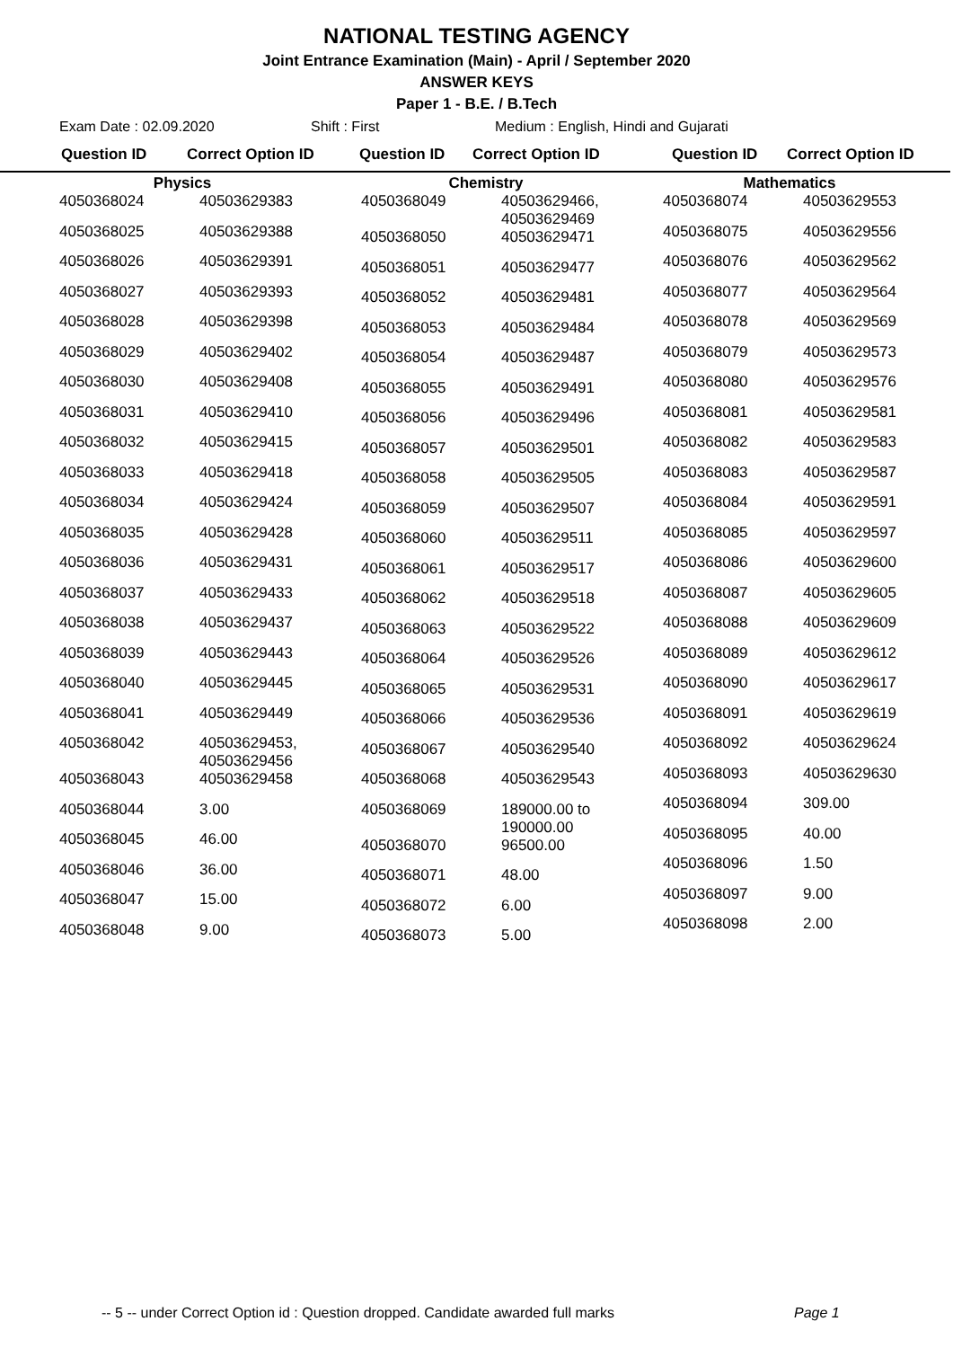NATIONAL TESTING AGENCY
Joint Entrance Examination (Main) - April / September 2020
ANSWER KEYS
Paper 1 - B.E. / B.Tech
Exam Date : 02.09.2020 Shift : First Medium : English, Hindi and Gujarati
Question ID Correct Option ID Question ID Correct Option ID Question ID Correct Option ID
Physics
| 4050368024 | 40503629383 |
| 4050368025 | 40503629388 |
| 4050368026 | 40503629391 |
| 4050368027 | 40503629393 |
| 4050368028 | 40503629398 |
| 4050368029 | 40503629402 |
| 4050368030 | 40503629408 |
| 4050368031 | 40503629410 |
| 4050368032 | 40503629415 |
| 4050368033 | 40503629418 |
| 4050368034 | 40503629424 |
| 4050368035 | 40503629428 |
| 4050368036 | 40503629431 |
| 4050368037 | 40503629433 |
| 4050368038 | 40503629437 |
| 4050368039 | 40503629443 |
| 4050368040 | 40503629445 |
| 4050368041 | 40503629449 |
| 4050368042 | 40503629453, 40503629456 |
| 4050368043 | 40503629458 |
| 4050368044 | 3.00 |
| 4050368045 | 46.00 |
| 4050368046 | 36.00 |
| 4050368047 | 15.00 |
| 4050368048 | 9.00 |
Chemistry
| 4050368049 | 40503629466, 40503629469 |
| 4050368050 | 40503629471 |
| 4050368051 | 40503629477 |
| 4050368052 | 40503629481 |
| 4050368053 | 40503629484 |
| 4050368054 | 40503629487 |
| 4050368055 | 40503629491 |
| 4050368056 | 40503629496 |
| 4050368057 | 40503629501 |
| 4050368058 | 40503629505 |
| 4050368059 | 40503629507 |
| 4050368060 | 40503629511 |
| 4050368061 | 40503629517 |
| 4050368062 | 40503629518 |
| 4050368063 | 40503629522 |
| 4050368064 | 40503629526 |
| 4050368065 | 40503629531 |
| 4050368066 | 40503629536 |
| 4050368067 | 40503629540 |
| 4050368068 | 40503629543 |
| 4050368069 | 189000.00 to 190000.00 |
| 4050368070 | 96500.00 |
| 4050368071 | 48.00 |
| 4050368072 | 6.00 |
| 4050368073 | 5.00 |
Mathematics
| 4050368074 | 40503629553 |
| 4050368075 | 40503629556 |
| 4050368076 | 40503629562 |
| 4050368077 | 40503629564 |
| 4050368078 | 40503629569 |
| 4050368079 | 40503629573 |
| 4050368080 | 40503629576 |
| 4050368081 | 40503629581 |
| 4050368082 | 40503629583 |
| 4050368083 | 40503629587 |
| 4050368084 | 40503629591 |
| 4050368085 | 40503629597 |
| 4050368086 | 40503629600 |
| 4050368087 | 40503629605 |
| 4050368088 | 40503629609 |
| 4050368089 | 40503629612 |
| 4050368090 | 40503629617 |
| 4050368091 | 40503629619 |
| 4050368092 | 40503629624 |
| 4050368093 | 40503629630 |
| 4050368094 | 309.00 |
| 4050368095 | 40.00 |
| 4050368096 | 1.50 |
| 4050368097 | 9.00 |
| 4050368098 | 2.00 |
-- 5 -- under Correct Option id : Question dropped. Candidate awarded full marks
Page 1